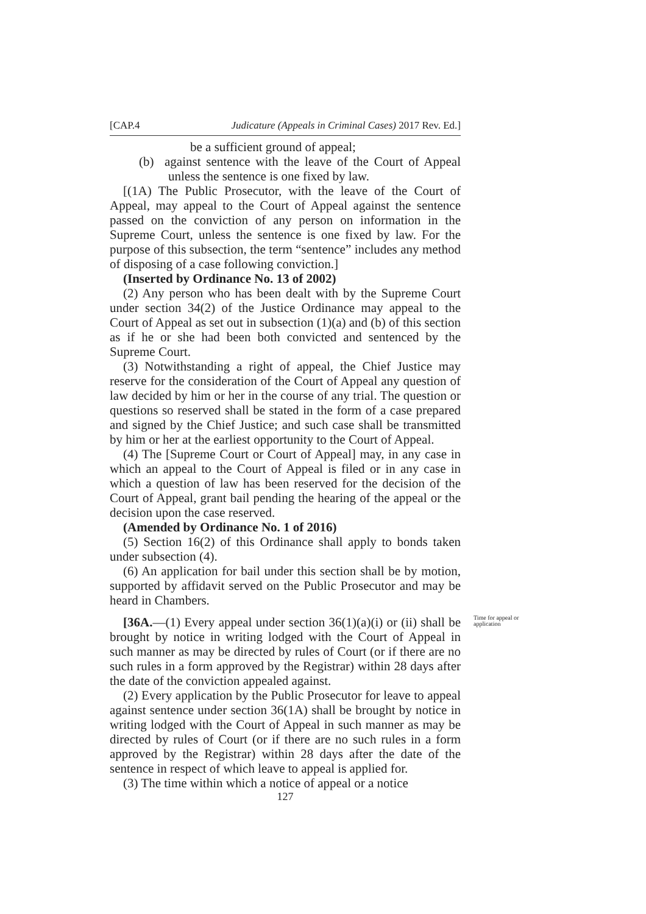[CAP.4 Judicature (Appeals in Criminal Cases) 2017 Rev. Ed.]
be a sufficient ground of appeal;
(b) against sentence with the leave of the Court of Appeal unless the sentence is one fixed by law.
[(1A) The Public Prosecutor, with the leave of the Court of Appeal, may appeal to the Court of Appeal against the sentence passed on the conviction of any person on information in the Supreme Court, unless the sentence is one fixed by law. For the purpose of this subsection, the term “sentence” includes any method of disposing of a case following conviction.]
(Inserted by Ordinance No. 13 of 2002)
(2) Any person who has been dealt with by the Supreme Court under section 34(2) of the Justice Ordinance may appeal to the Court of Appeal as set out in subsection (1)(a) and (b) of this section as if he or she had been both convicted and sentenced by the Supreme Court.
(3) Notwithstanding a right of appeal, the Chief Justice may reserve for the consideration of the Court of Appeal any question of law decided by him or her in the course of any trial. The question or questions so reserved shall be stated in the form of a case prepared and signed by the Chief Justice; and such case shall be transmitted by him or her at the earliest opportunity to the Court of Appeal.
(4) The [Supreme Court or Court of Appeal] may, in any case in which an appeal to the Court of Appeal is filed or in any case in which a question of law has been reserved for the decision of the Court of Appeal, grant bail pending the hearing of the appeal or the decision upon the case reserved.
(Amended by Ordinance No. 1 of 2016)
(5) Section 16(2) of this Ordinance shall apply to bonds taken under subsection (4).
(6) An application for bail under this section shall be by motion, supported by affidavit served on the Public Prosecutor and may be heard in Chambers.
Time for appeal or application
[36A.—(1) Every appeal under section 36(1)(a)(i) or (ii) shall be brought by notice in writing lodged with the Court of Appeal in such manner as may be directed by rules of Court (or if there are no such rules in a form approved by the Registrar) within 28 days after the date of the conviction appealed against.
(2) Every application by the Public Prosecutor for leave to appeal against sentence under section 36(1A) shall be brought by notice in writing lodged with the Court of Appeal in such manner as may be directed by rules of Court (or if there are no such rules in a form approved by the Registrar) within 28 days after the date of the sentence in respect of which leave to appeal is applied for.
(3) The time within which a notice of appeal or a notice
127